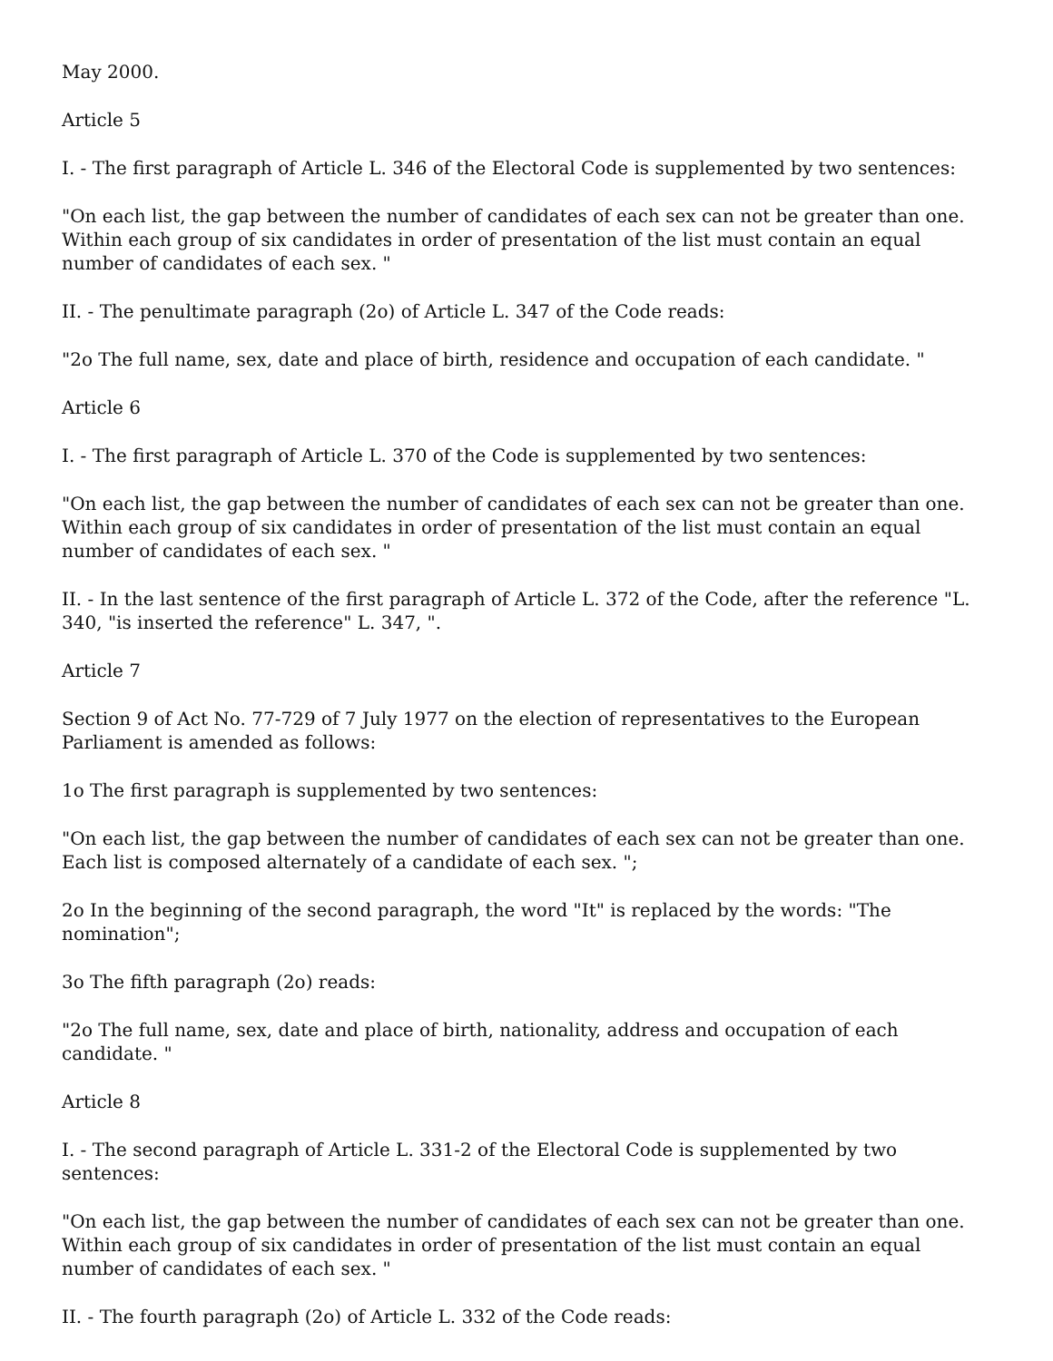May 2000.
Article 5
I. - The first paragraph of Article L. 346 of the Electoral Code is supplemented by two sentences:
"On each list, the gap between the number of candidates of each sex can not be greater than one. Within each group of six candidates in order of presentation of the list must contain an equal number of candidates of each sex. "
II. - The penultimate paragraph (2o) of Article L. 347 of the Code reads:
"2o The full name, sex, date and place of birth, residence and occupation of each candidate. "
Article 6
I. - The first paragraph of Article L. 370 of the Code is supplemented by two sentences:
"On each list, the gap between the number of candidates of each sex can not be greater than one. Within each group of six candidates in order of presentation of the list must contain an equal number of candidates of each sex. "
II. - In the last sentence of the first paragraph of Article L. 372 of the Code, after the reference "L. 340, "is inserted the reference" L. 347, ".
Article 7
Section 9 of Act No. 77-729 of 7 July 1977 on the election of representatives to the European Parliament is amended as follows:
1o The first paragraph is supplemented by two sentences:
"On each list, the gap between the number of candidates of each sex can not be greater than one. Each list is composed alternately of a candidate of each sex. ";
2o In the beginning of the second paragraph, the word "It" is replaced by the words: "The nomination";
3o The fifth paragraph (2o) reads:
"2o The full name, sex, date and place of birth, nationality, address and occupation of each candidate. "
Article 8
I. - The second paragraph of Article L. 331-2 of the Electoral Code is supplemented by two sentences:
"On each list, the gap between the number of candidates of each sex can not be greater than one. Within each group of six candidates in order of presentation of the list must contain an equal number of candidates of each sex. "
II. - The fourth paragraph (2o) of Article L. 332 of the Code reads: